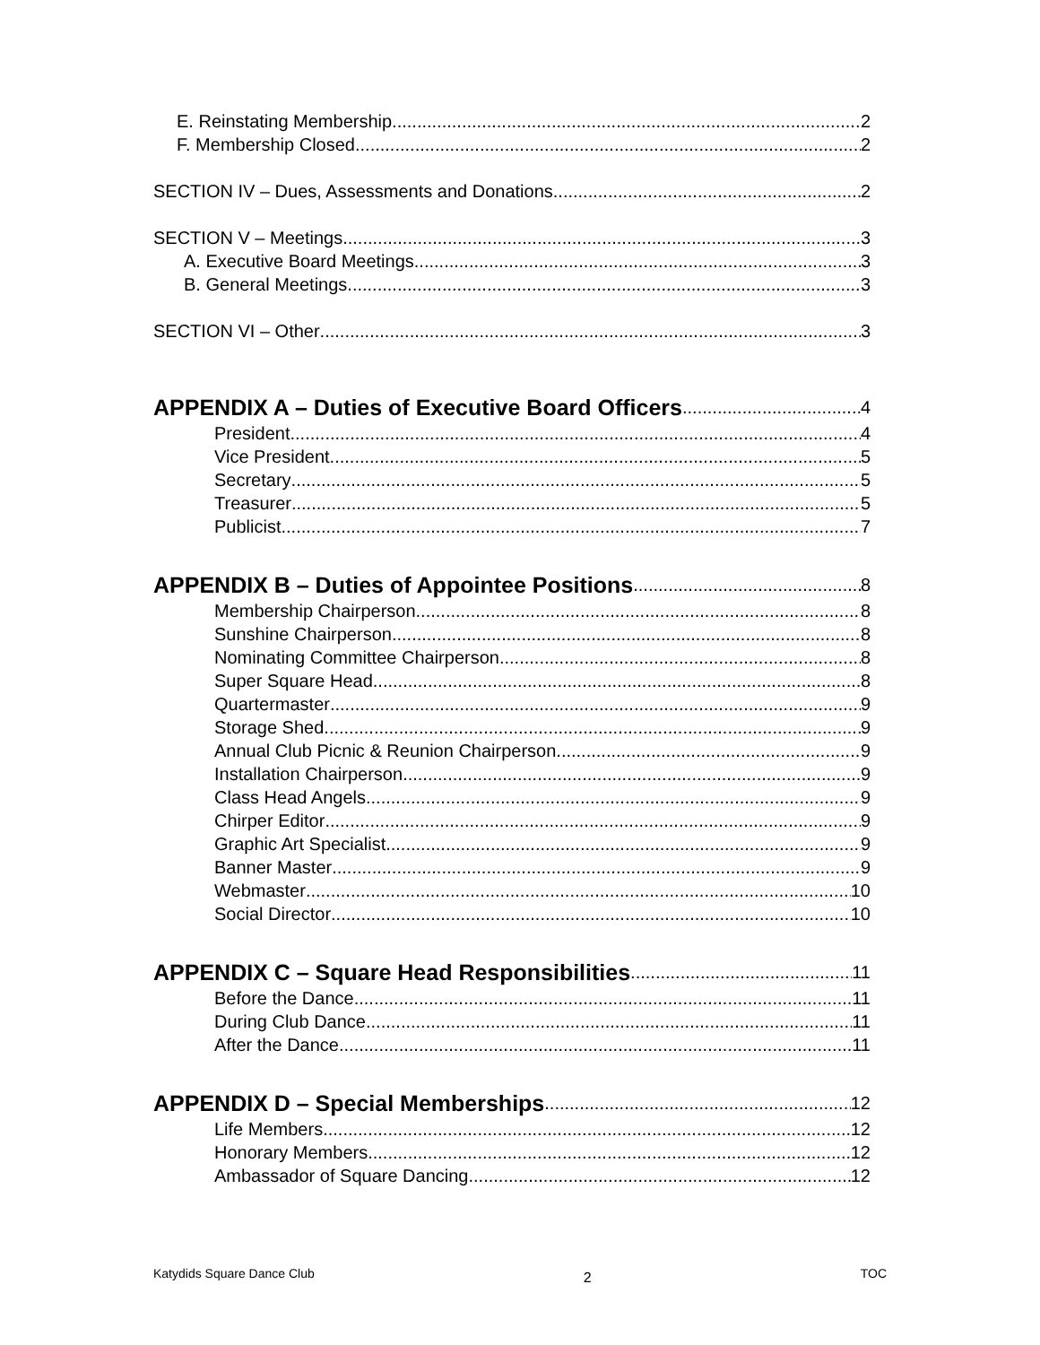E. Reinstating Membership 2
F. Membership Closed 2
SECTION IV – Dues, Assessments and Donations 2
SECTION V – Meetings 3
A. Executive Board Meetings 3
B. General Meetings 3
SECTION VI – Other 3
APPENDIX A – Duties of Executive Board Officers 4
President 4
Vice President 5
Secretary 5
Treasurer 5
Publicist 7
APPENDIX B – Duties of Appointee Positions 8
Membership Chairperson 8
Sunshine Chairperson 8
Nominating Committee Chairperson 8
Super Square Head 8
Quartermaster 9
Storage Shed 9
Annual Club Picnic & Reunion Chairperson 9
Installation Chairperson 9
Class Head Angels 9
Chirper Editor 9
Graphic Art Specialist 9
Banner Master 9
Webmaster 10
Social Director 10
APPENDIX C – Square Head Responsibilities 11
Before the Dance 11
During Club Dance 11
After the Dance 11
APPENDIX D – Special Memberships 12
Life Members 12
Honorary Members 12
Ambassador of Square Dancing 12
Katydids Square Dance Club 2 TOC